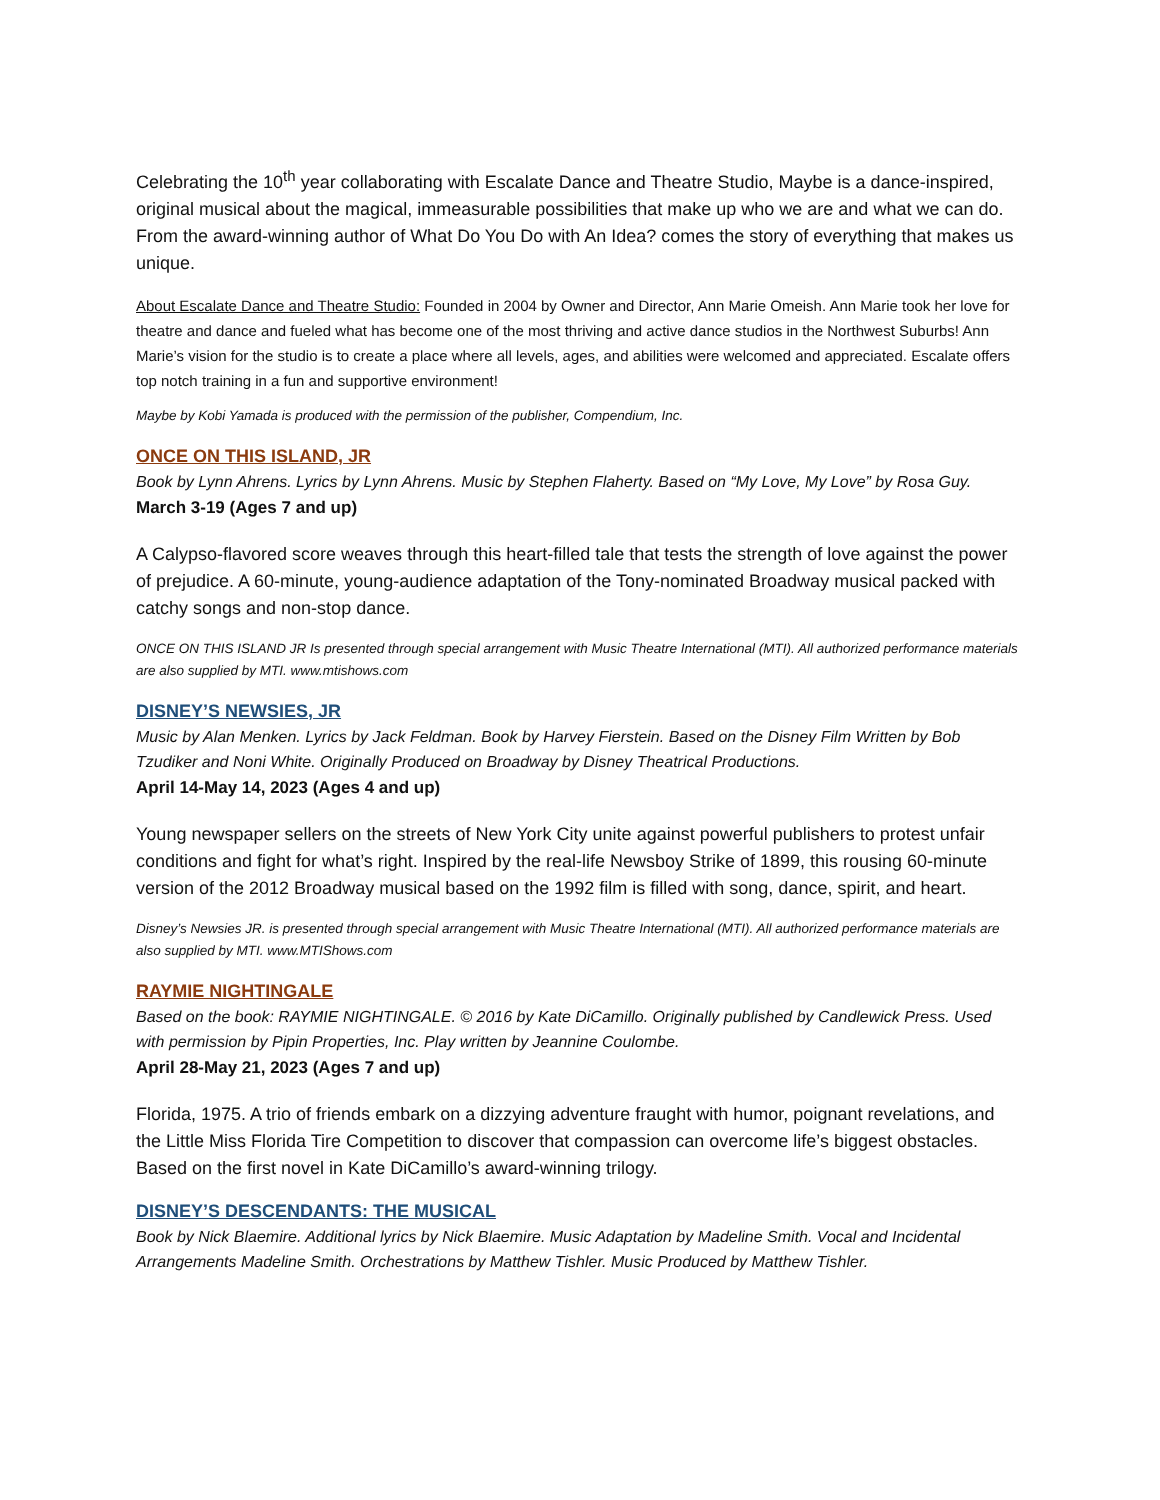Celebrating the 10<sup>th</sup> year collaborating with Escalate Dance and Theatre Studio, Maybe is a dance-inspired, original musical about the magical, immeasurable possibilities that make up who we are and what we can do. From the award-winning author of What Do You Do with An Idea? comes the story of everything that makes us unique.
About Escalate Dance and Theatre Studio: Founded in 2004 by Owner and Director, Ann Marie Omeish. Ann Marie took her love for theatre and dance and fueled what has become one of the most thriving and active dance studios in the Northwest Suburbs! Ann Marie’s vision for the studio is to create a place where all levels, ages, and abilities were welcomed and appreciated. Escalate offers top notch training in a fun and supportive environment!
Maybe by Kobi Yamada is produced with the permission of the publisher, Compendium, Inc.
ONCE ON THIS ISLAND, JR
Book by Lynn Ahrens. Lyrics by Lynn Ahrens. Music by Stephen Flaherty. Based on “My Love, My Love” by Rosa Guy.
March 3-19 (Ages 7 and up)
A Calypso-flavored score weaves through this heart-filled tale that tests the strength of love against the power of prejudice. A 60-minute, young-audience adaptation of the Tony-nominated Broadway musical packed with catchy songs and non-stop dance.
ONCE ON THIS ISLAND JR Is presented through special arrangement with Music Theatre International (MTI). All authorized performance materials are also supplied by MTI. www.mtishows.com
DISNEY’S NEWSIES, JR
Music by Alan Menken. Lyrics by Jack Feldman. Book by Harvey Fierstein. Based on the Disney Film Written by Bob Tzudiker and Noni White. Originally Produced on Broadway by Disney Theatrical Productions.
April 14-May 14, 2023 (Ages 4 and up)
Young newspaper sellers on the streets of New York City unite against powerful publishers to protest unfair conditions and fight for what’s right. Inspired by the real-life Newsboy Strike of 1899, this rousing 60-minute version of the 2012 Broadway musical based on the 1992 film is filled with song, dance, spirit, and heart.
Disney’s Newsies JR. is presented through special arrangement with Music Theatre International (MTI). All authorized performance materials are also supplied by MTI. www.MTIShows.com
RAYMIE NIGHTINGALE
Based on the book: RAYMIE NIGHTINGALE. © 2016 by Kate DiCamillo. Originally published by Candlewick Press. Used with permission by Pipin Properties, Inc. Play written by Jeannine Coulombe.
April 28-May 21, 2023 (Ages 7 and up)
Florida, 1975. A trio of friends embark on a dizzying adventure fraught with humor, poignant revelations, and the Little Miss Florida Tire Competition to discover that compassion can overcome life’s biggest obstacles. Based on the first novel in Kate DiCamillo’s award-winning trilogy.
DISNEY’S DESCENDANTS: THE MUSICAL
Book by Nick Blaemire. Additional lyrics by Nick Blaemire. Music Adaptation by Madeline Smith. Vocal and Incidental Arrangements Madeline Smith. Orchestrations by Matthew Tishler. Music Produced by Matthew Tishler.